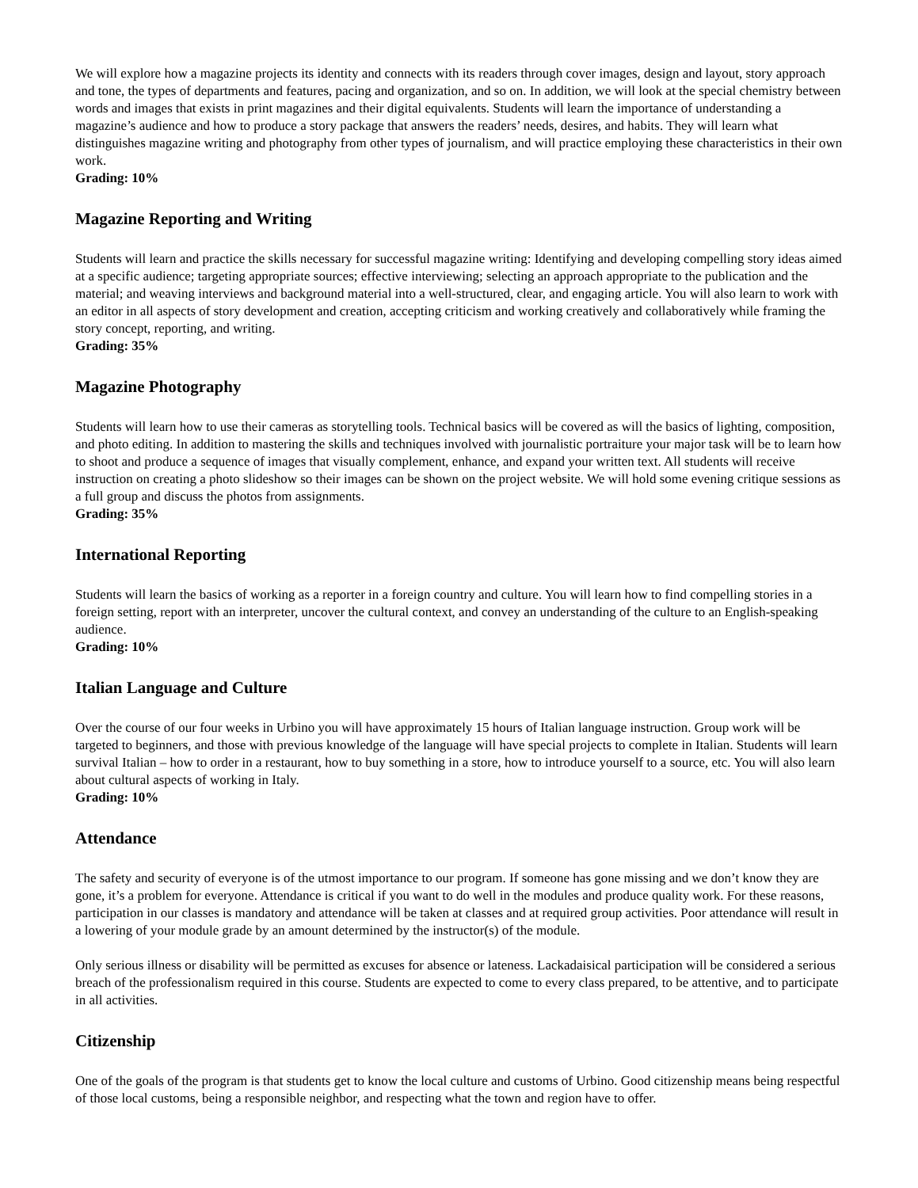We will explore how a magazine projects its identity and connects with its readers through cover images, design and layout, story approach and tone, the types of departments and features, pacing and organization, and so on. In addition, we will look at the special chemistry between words and images that exists in print magazines and their digital equivalents. Students will learn the importance of understanding a magazine’s audience and how to produce a story package that answers the readers’ needs, desires, and habits. They will learn what distinguishes magazine writing and photography from other types of journalism, and will practice employing these characteristics in their own work.
Grading: 10%
Magazine Reporting and Writing
Students will learn and practice the skills necessary for successful magazine writing: Identifying and developing compelling story ideas aimed at a specific audience; targeting appropriate sources; effective interviewing; selecting an approach appropriate to the publication and the material; and weaving interviews and background material into a well-structured, clear, and engaging article. You will also learn to work with an editor in all aspects of story development and creation, accepting criticism and working creatively and collaboratively while framing the story concept, reporting, and writing.
Grading: 35%
Magazine Photography
Students will learn how to use their cameras as storytelling tools. Technical basics will be covered as will the basics of lighting, composition, and photo editing. In addition to mastering the skills and techniques involved with journalistic portraiture your major task will be to learn how to shoot and produce a sequence of images that visually complement, enhance, and expand your written text. All students will receive instruction on creating a photo slideshow so their images can be shown on the project website. We will hold some evening critique sessions as a full group and discuss the photos from assignments.
Grading: 35%
International Reporting
Students will learn the basics of working as a reporter in a foreign country and culture. You will learn how to find compelling stories in a foreign setting, report with an interpreter, uncover the cultural context, and convey an understanding of the culture to an English-speaking audience.
Grading: 10%
Italian Language and Culture
Over the course of our four weeks in Urbino you will have approximately 15 hours of Italian language instruction. Group work will be targeted to beginners, and those with previous knowledge of the language will have special projects to complete in Italian. Students will learn survival Italian – how to order in a restaurant, how to buy something in a store, how to introduce yourself to a source, etc. You will also learn about cultural aspects of working in Italy.
Grading: 10%
Attendance
The safety and security of everyone is of the utmost importance to our program. If someone has gone missing and we don’t know they are gone, it’s a problem for everyone. Attendance is critical if you want to do well in the modules and produce quality work. For these reasons, participation in our classes is mandatory and attendance will be taken at classes and at required group activities. Poor attendance will result in a lowering of your module grade by an amount determined by the instructor(s) of the module.
Only serious illness or disability will be permitted as excuses for absence or lateness. Lackadaisical participation will be considered a serious breach of the professionalism required in this course. Students are expected to come to every class prepared, to be attentive, and to participate in all activities.
Citizenship
One of the goals of the program is that students get to know the local culture and customs of Urbino. Good citizenship means being respectful of those local customs, being a responsible neighbor, and respecting what the town and region have to offer.